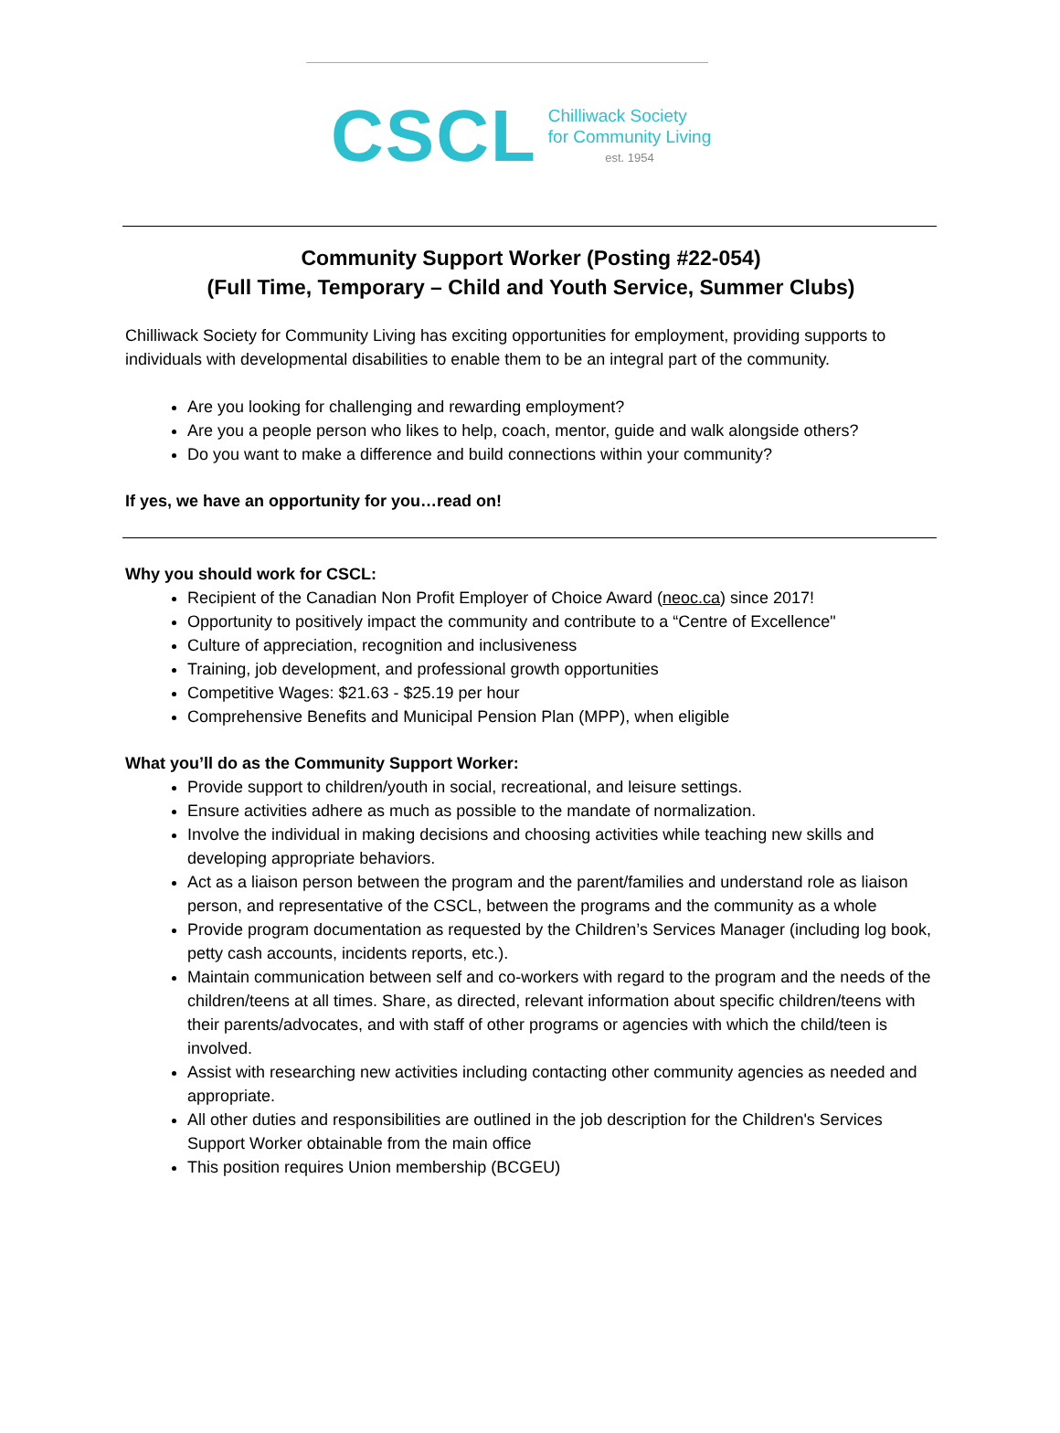CSCL
Chilliwack Society
for Community Living
est. 1954
Community Support Worker (Posting #22-054)
(Full Time, Temporary – Child and Youth Service, Summer Clubs)
Chilliwack Society for Community Living has exciting opportunities for employment, providing supports to individuals with developmental disabilities to enable them to be an integral part of the community.
Are you looking for challenging and rewarding employment?
Are you a people person who likes to help, coach, mentor, guide and walk alongside others?
Do you want to make a difference and build connections within your community?
If yes, we have an opportunity for you…read on!
Why you should work for CSCL:
Recipient of the Canadian Non Profit Employer of Choice Award (neoc.ca) since 2017!
Opportunity to positively impact the community and contribute to a “Centre of Excellence"
Culture of appreciation, recognition and inclusiveness
Training, job development, and professional growth opportunities
Competitive Wages: $21.63 - $25.19 per hour
Comprehensive Benefits and Municipal Pension Plan (MPP), when eligible
What you’ll do as the Community Support Worker:
Provide support to children/youth in social, recreational, and leisure settings.
Ensure activities adhere as much as possible to the mandate of normalization.
Involve the individual in making decisions and choosing activities while teaching new skills and developing appropriate behaviors.
Act as a liaison person between the program and the parent/families and understand role as liaison person, and representative of the CSCL, between the programs and the community as a whole
Provide program documentation as requested by the Children’s Services Manager (including log book, petty cash accounts, incidents reports, etc.).
Maintain communication between self and co-workers with regard to the program and the needs of the children/teens at all times. Share, as directed, relevant information about specific children/teens with their parents/advocates, and with staff of other programs or agencies with which the child/teen is involved.
Assist with researching new activities including contacting other community agencies as needed and appropriate.
All other duties and responsibilities are outlined in the job description for the Children's Services Support Worker obtainable from the main office
This position requires Union membership (BCGEU)